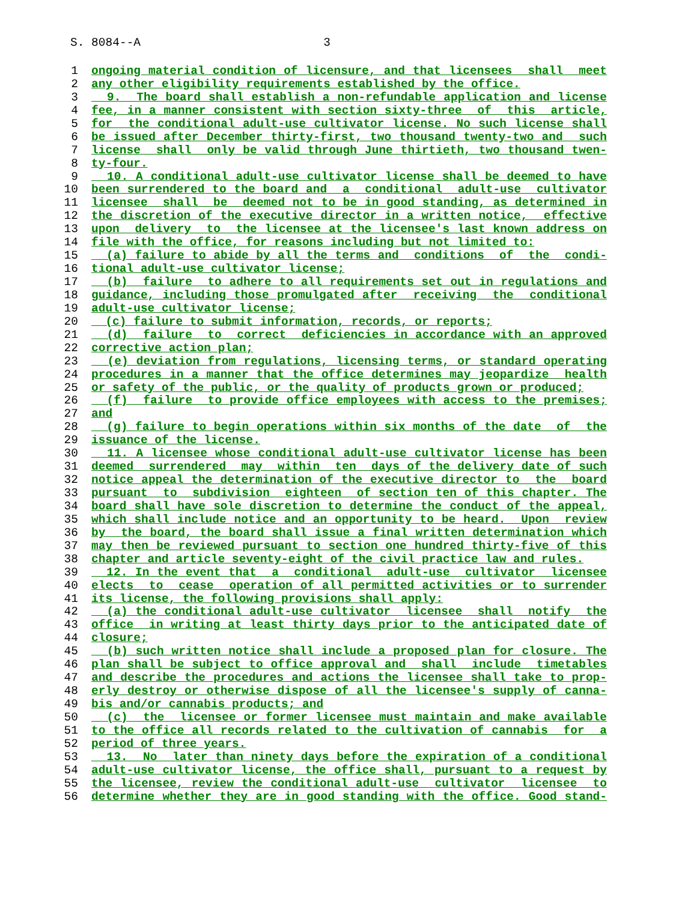S. 8084--A 3
1 ongoing material condition of licensure, and that licensees shall meet
2 any other eligibility requirements established by the office.
3 9. The board shall establish a non-refundable application and license
4 fee, in a manner consistent with section sixty-three of this article,
5 for the conditional adult-use cultivator license. No such license shall
6 be issued after December thirty-first, two thousand twenty-two and such
7 license shall only be valid through June thirtieth, two thousand twen-
8 ty-four.
9 10. A conditional adult-use cultivator license shall be deemed to have
10 been surrendered to the board and a conditional adult-use cultivator
11 licensee shall be deemed not to be in good standing, as determined in
12 the discretion of the executive director in a written notice, effective
13 upon delivery to the licensee at the licensee's last known address on
14 file with the office, for reasons including but not limited to:
15 (a) failure to abide by all the terms and conditions of the condi-
16 tional adult-use cultivator license;
17 (b) failure to adhere to all requirements set out in regulations and
18 guidance, including those promulgated after receiving the conditional
19 adult-use cultivator license;
20 (c) failure to submit information, records, or reports;
21 (d) failure to correct deficiencies in accordance with an approved
22 corrective action plan;
23 (e) deviation from regulations, licensing terms, or standard operating
24 procedures in a manner that the office determines may jeopardize health
25 or safety of the public, or the quality of products grown or produced;
26 (f) failure to provide office employees with access to the premises;
27 and
28 (g) failure to begin operations within six months of the date of the
29 issuance of the license.
30 11. A licensee whose conditional adult-use cultivator license has been
31 deemed surrendered may within ten days of the delivery date of such
32 notice appeal the determination of the executive director to the board
33 pursuant to subdivision eighteen of section ten of this chapter. The
34 board shall have sole discretion to determine the conduct of the appeal,
35 which shall include notice and an opportunity to be heard. Upon review
36 by the board, the board shall issue a final written determination which
37 may then be reviewed pursuant to section one hundred thirty-five of this
38 chapter and article seventy-eight of the civil practice law and rules.
39 12. In the event that a conditional adult-use cultivator licensee
40 elects to cease operation of all permitted activities or to surrender
41 its license, the following provisions shall apply:
42 (a) the conditional adult-use cultivator licensee shall notify the
43 office in writing at least thirty days prior to the anticipated date of
44 closure;
45 (b) such written notice shall include a proposed plan for closure. The
46 plan shall be subject to office approval and shall include timetables
47 and describe the procedures and actions the licensee shall take to prop-
48 erly destroy or otherwise dispose of all the licensee's supply of canna-
49 bis and/or cannabis products; and
50 (c) the licensee or former licensee must maintain and make available
51 to the office all records related to the cultivation of cannabis for a
52 period of three years.
53 13. No later than ninety days before the expiration of a conditional
54 adult-use cultivator license, the office shall, pursuant to a request by
55 the licensee, review the conditional adult-use cultivator licensee to
56 determine whether they are in good standing with the office. Good stand-